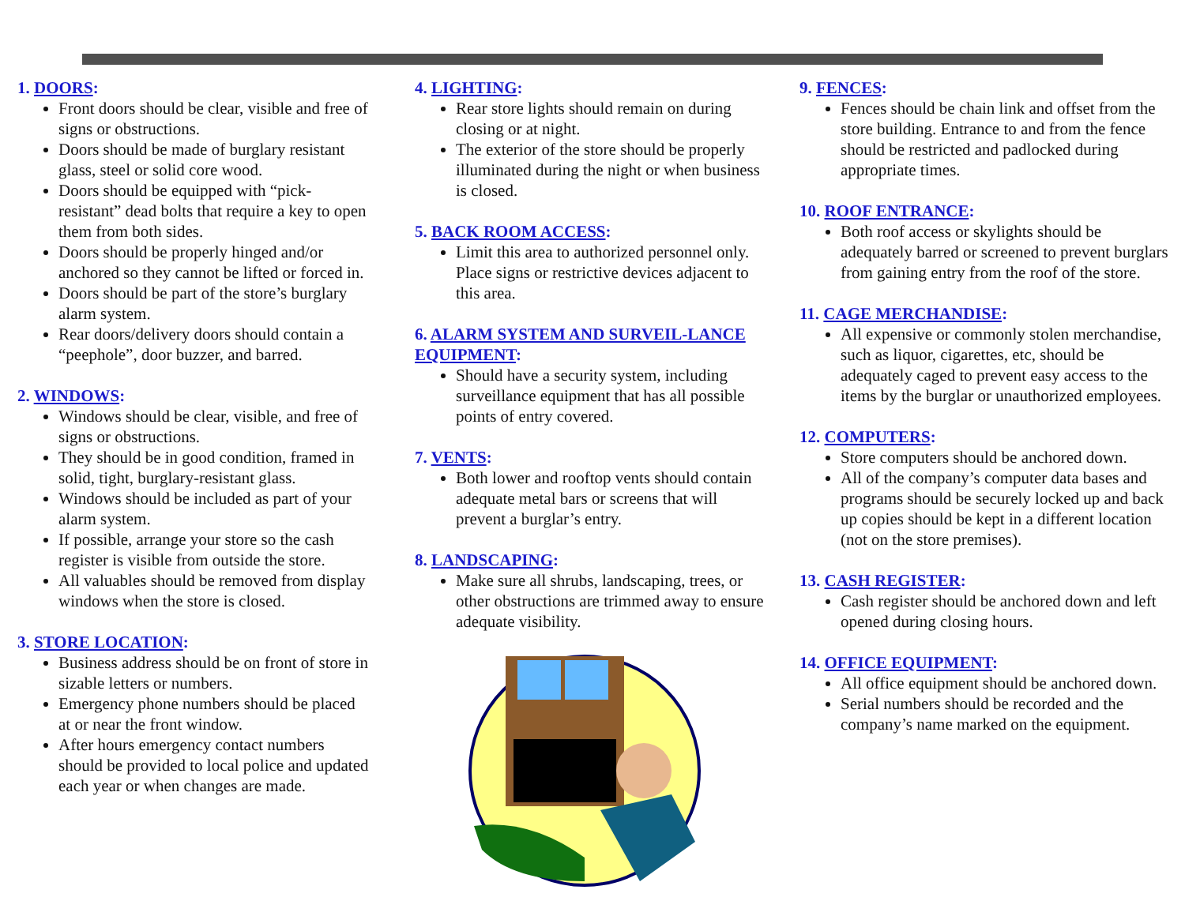1. DOORS:
Front doors should be clear, visible and free of signs or obstructions.
Doors should be made of burglary resistant glass, steel or solid core wood.
Doors should be equipped with “pick-resistant” dead bolts that require a key to open them from both sides.
Doors should be properly hinged and/or anchored so they cannot be lifted or forced in.
Doors should be part of the store’s burglary alarm system.
Rear doors/delivery doors should contain a “peephole”, door buzzer, and barred.
2. WINDOWS:
Windows should be clear, visible, and free of signs or obstructions.
They should be in good condition, framed in solid, tight, burglary-resistant glass.
Windows should be included as part of your alarm system.
If possible, arrange your store so the cash register is visible from outside the store.
All valuables should be removed from display windows when the store is closed.
3. STORE LOCATION:
Business address should be on front of store in sizable letters or numbers.
Emergency phone numbers should be placed at or near the front window.
After hours emergency contact numbers should be provided to local police and updated each year or when changes are made.
4. LIGHTING:
Rear store lights should remain on during closing or at night.
The exterior of the store should be properly illuminated during the night or when business is closed.
5. BACK ROOM ACCESS:
Limit this area to authorized personnel only. Place signs or restrictive devices adjacent to this area.
6. ALARM SYSTEM AND SURVEIL-LANCE EQUIPMENT:
Should have a security system, including surveillance equipment that has all possible points of entry covered.
7. VENTS:
Both lower and rooftop vents should contain adequate metal bars or screens that will prevent a burglar’s entry.
8. LANDSCAPING:
Make sure all shrubs, landscaping, trees, or other obstructions are trimmed away to ensure adequate visibility.
9. FENCES:
Fences should be chain link and offset from the store building. Entrance to and from the fence should be restricted and padlocked during appropriate times.
10. ROOF ENTRANCE:
Both roof access or skylights should be adequately barred or screened to prevent burglars from gaining entry from the roof of the store.
11. CAGE MERCHANDISE:
All expensive or commonly stolen merchandise, such as liquor, cigarettes, etc, should be adequately caged to prevent easy access to the items by the burglar or unauthorized employees.
12. COMPUTERS:
Store computers should be anchored down.
All of the company’s computer data bases and programs should be securely locked up and back up copies should be kept in a different location (not on the store premises).
13. CASH REGISTER:
Cash register should be anchored down and left opened during closing hours.
14. OFFICE EQUIPMENT:
All office equipment should be anchored down.
Serial numbers should be recorded and the company’s name marked on the equipment.